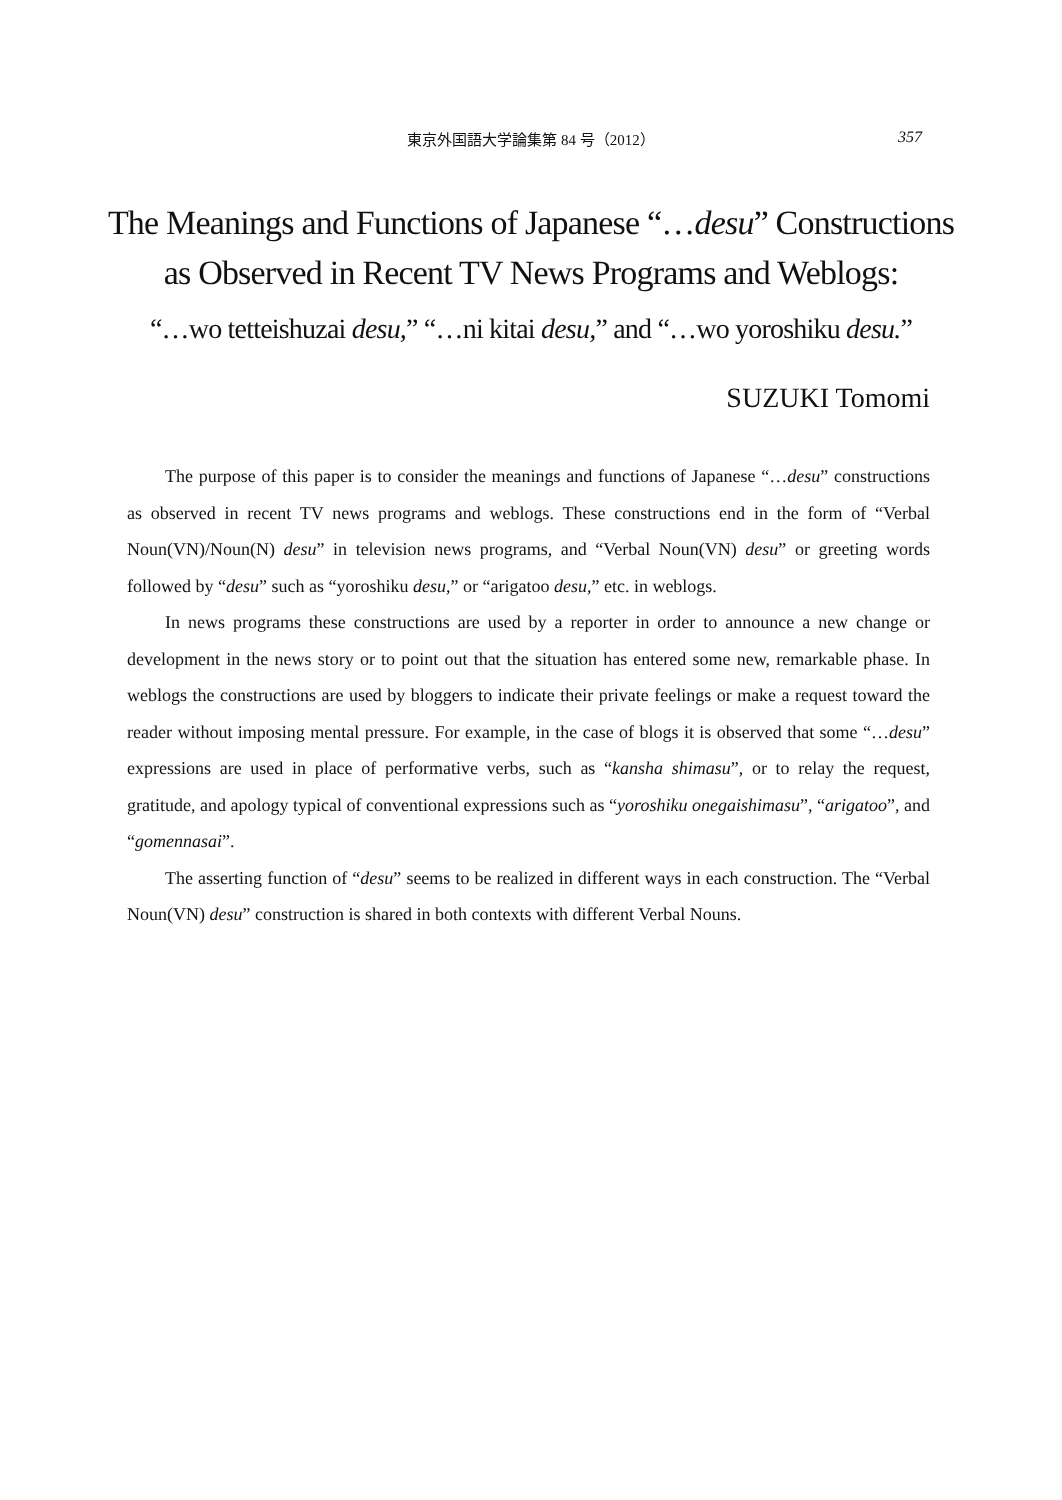東京外国語大学論集第 84 号（2012）
357
The Meanings and Functions of Japanese “…desu” Constructions
as Observed in Recent TV News Programs and Weblogs:
“…wo tetteishuzai desu,” “…ni kitai desu,” and “…wo yoroshiku desu.”
SUZUKI Tomomi
The purpose of this paper is to consider the meanings and functions of Japanese “…desu” constructions as observed in recent TV news programs and weblogs. These constructions end in the form of “Verbal Noun(VN)/Noun(N) desu” in television news programs, and “Verbal Noun(VN) desu” or greeting words followed by “desu” such as “yoroshiku desu,” or “arigatoo desu,” etc. in weblogs.
In news programs these constructions are used by a reporter in order to announce a new change or development in the news story or to point out that the situation has entered some new, remarkable phase. In weblogs the constructions are used by bloggers to indicate their private feelings or make a request toward the reader without imposing mental pressure. For example, in the case of blogs it is observed that some “…desu” expressions are used in place of performative verbs, such as “kansha shimasu”, or to relay the request, gratitude, and apology typical of conventional expressions such as “yoroshiku onegaishimasu”, “arigatoo”, and “gomennasai”.
The asserting function of “desu” seems to be realized in different ways in each construction. The “Verbal Noun(VN) desu” construction is shared in both contexts with different Verbal Nouns.